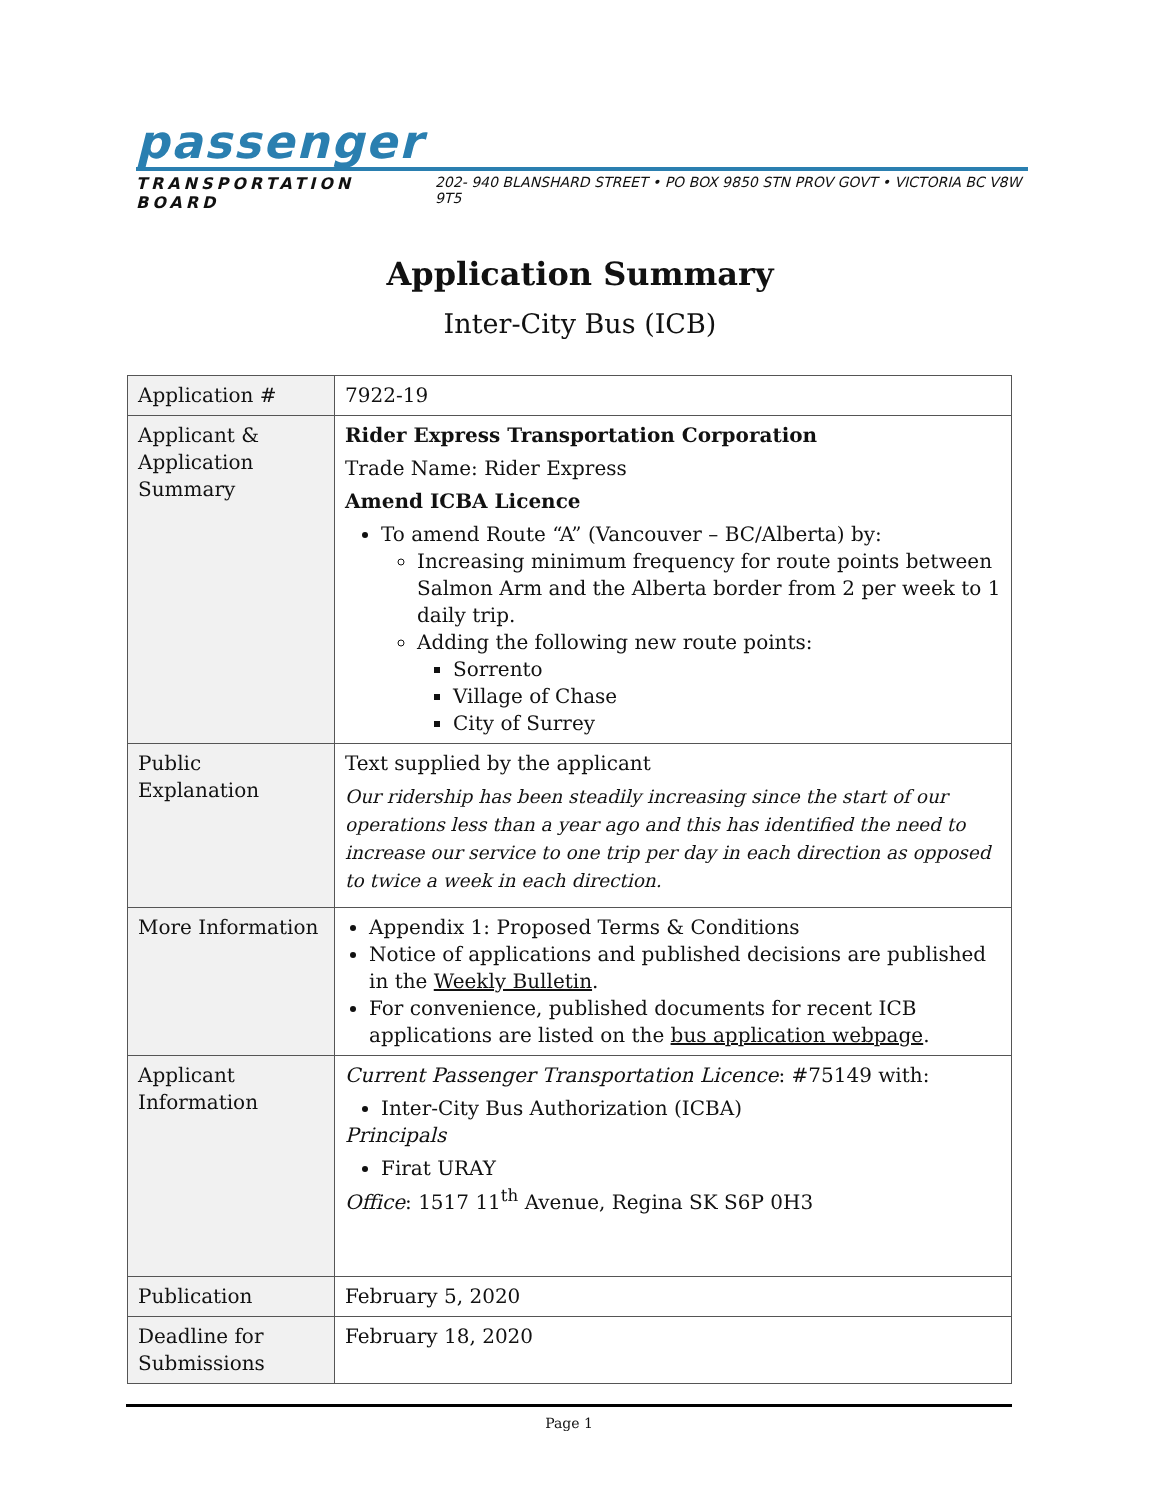passenger
TRANSPORTATION BOARD 202- 940 BLANSHARD STREET • PO BOX 9850 STN PROV GOVT • VICTORIA BC V8W 9T5
Application Summary
Inter-City Bus (ICB)
| Application # | 7922-19 |
| Applicant & Application Summary | Rider Express Transportation Corporation Trade Name: Rider Express Amend ICBA Licence To amend Route “A” (Vancouver – BC/Alberta) by: Increasing minimum frequency for route points between Salmon Arm and the Alberta border from 2 per week to 1 daily trip. Adding the following new route points: Sorrento Village of Chase City of Surrey |
| Public Explanation | Text supplied by the applicant Our ridership has been steadily increasing since the start of our operations less than a year ago and this has identified the need to increase our service to one trip per day in each direction as opposed to twice a week in each direction. |
| More Information | Appendix 1: Proposed Terms & Conditions Notice of applications and published decisions are published in the Weekly Bulletin . For convenience, published documents for recent ICB applications are listed on the bus application webpage . |
| Applicant Information | Current Passenger Transportation Licence : #75149 with: Inter-City Bus Authorization (ICBA) Principals Firat URAY Office : 1517 11<sup>th</sup> Avenue, Regina SK S6P 0H3 |
| Publication | February 5, 2020 |
| Deadline for Submissions | February 18, 2020 |
Page 1